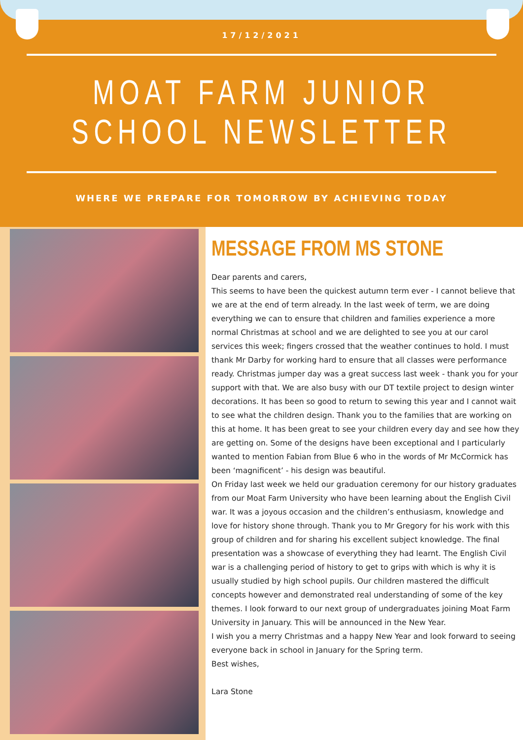17/12/2021
MOAT FARM JUNIOR SCHOOL NEWSLETTER
WHERE WE PREPARE FOR TOMORROW BY ACHIEVING TODAY
MESSAGE FROM MS STONE
Dear parents and carers,
This seems to have been the quickest autumn term ever - I cannot believe that we are at the end of term already. In the last week of term, we are doing everything we can to ensure that children and families experience a more normal Christmas at school and we are delighted to see you at our carol services this week; fingers crossed that the weather continues to hold. I must thank Mr Darby for working hard to ensure that all classes were performance ready. Christmas jumper day was a great success last week - thank you for your support with that. We are also busy with our DT textile project to design winter decorations. It has been so good to return to sewing this year and I cannot wait to see what the children design. Thank you to the families that are working on this at home. It has been great to see your children every day and see how they are getting on. Some of the designs have been exceptional and I particularly wanted to mention Fabian from Blue 6 who in the words of Mr McCormick has been ‘magnificent’ - his design was beautiful.
On Friday last week we held our graduation ceremony for our history graduates from our Moat Farm University who have been learning about the English Civil war. It was a joyous occasion and the children’s enthusiasm, knowledge and love for history shone through. Thank you to Mr Gregory for his work with this group of children and for sharing his excellent subject knowledge. The final presentation was a showcase of everything they had learnt. The English Civil war is a challenging period of history to get to grips with which is why it is usually studied by high school pupils. Our children mastered the difficult concepts however and demonstrated real understanding of some of the key themes. I look forward to our next group of undergraduates joining Moat Farm University in January. This will be announced in the New Year.
I wish you a merry Christmas and a happy New Year and look forward to seeing everyone back in school in January for the Spring term.
Best wishes,
Lara Stone